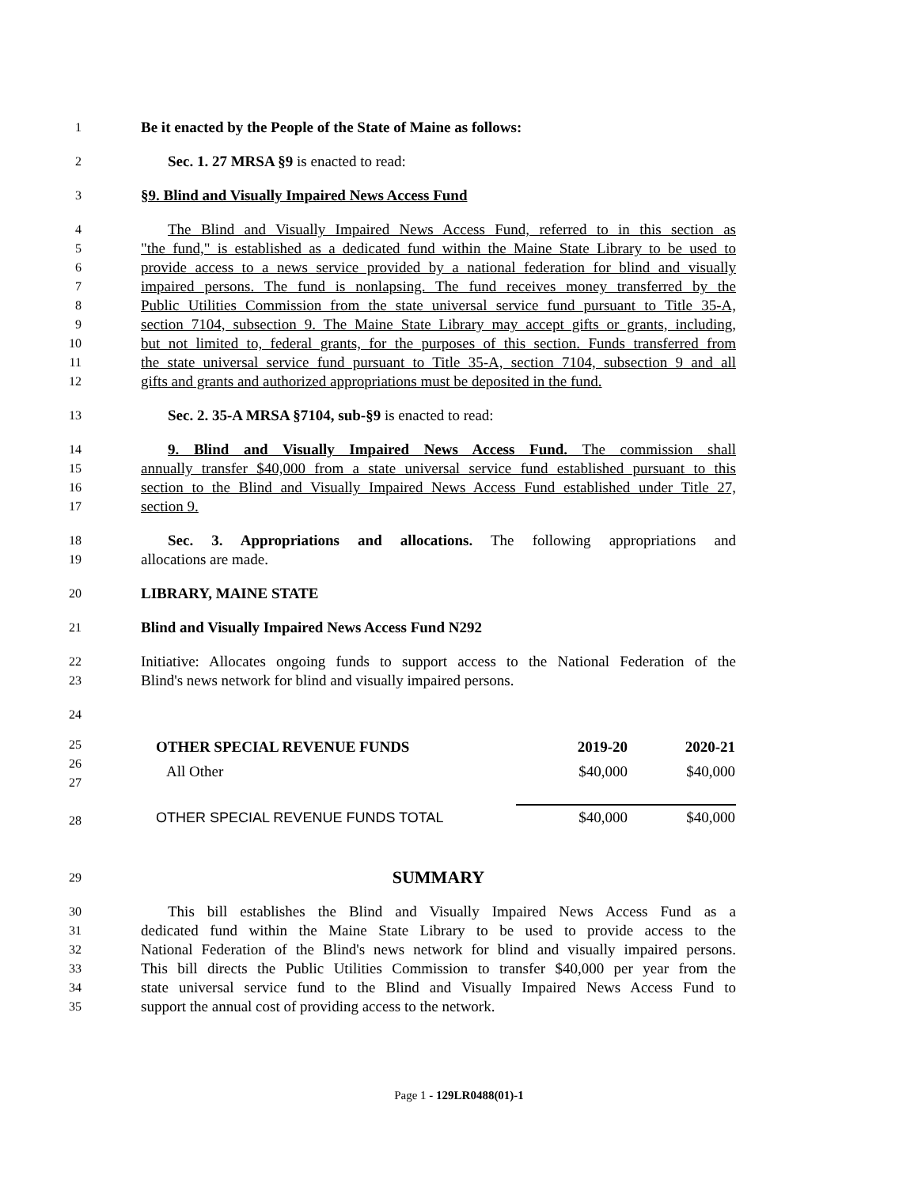1
Be it enacted by the People of the State of Maine as follows:
2
Sec. 1. 27 MRSA §9 is enacted to read:
3
§9. Blind and Visually Impaired News Access Fund
4
The Blind and Visually Impaired News Access Fund, referred to in this section as
5
"the fund," is established as a dedicated fund within the Maine State Library to be used to
6
provide access to a news service provided by a national federation for blind and visually
7
impaired persons. The fund is nonlapsing. The fund receives money transferred by the
8
Public Utilities Commission from the state universal service fund pursuant to Title 35-A,
9
section 7104, subsection 9. The Maine State Library may accept gifts or grants, including,
10
but not limited to, federal grants, for the purposes of this section. Funds transferred from
11
the state universal service fund pursuant to Title 35-A, section 7104, subsection 9 and all
12
gifts and grants and authorized appropriations must be deposited in the fund.
13
Sec. 2. 35-A MRSA §7104, sub-§9 is enacted to read:
14
9. Blind and Visually Impaired News Access Fund. The commission shall
15
annually transfer $40,000 from a state universal service fund established pursuant to this
16
section to the Blind and Visually Impaired News Access Fund established under Title 27,
17
section 9.
18
Sec. 3. Appropriations and allocations. The following appropriations and
19
allocations are made.
20
LIBRARY, MAINE STATE
21
Blind and Visually Impaired News Access Fund N292
22
Initiative: Allocates ongoing funds to support access to the National Federation of the
23
Blind's news network for blind and visually impaired persons.
24
25
26
27
28
| OTHER SPECIAL REVENUE FUNDS | 2019-20 | 2020-21 |
| --- | --- | --- |
| All Other | $40,000 | $40,000 |
| OTHER SPECIAL REVENUE FUNDS TOTAL | $40,000 | $40,000 |
29
SUMMARY
30
This bill establishes the Blind and Visually Impaired News Access Fund as a
31
dedicated fund within the Maine State Library to be used to provide access to the
32
National Federation of the Blind's news network for blind and visually impaired persons.
33
This bill directs the Public Utilities Commission to transfer $40,000 per year from the
34
state universal service fund to the Blind and Visually Impaired News Access Fund to
35
support the annual cost of providing access to the network.
Page 1 - 129LR0488(01)-1